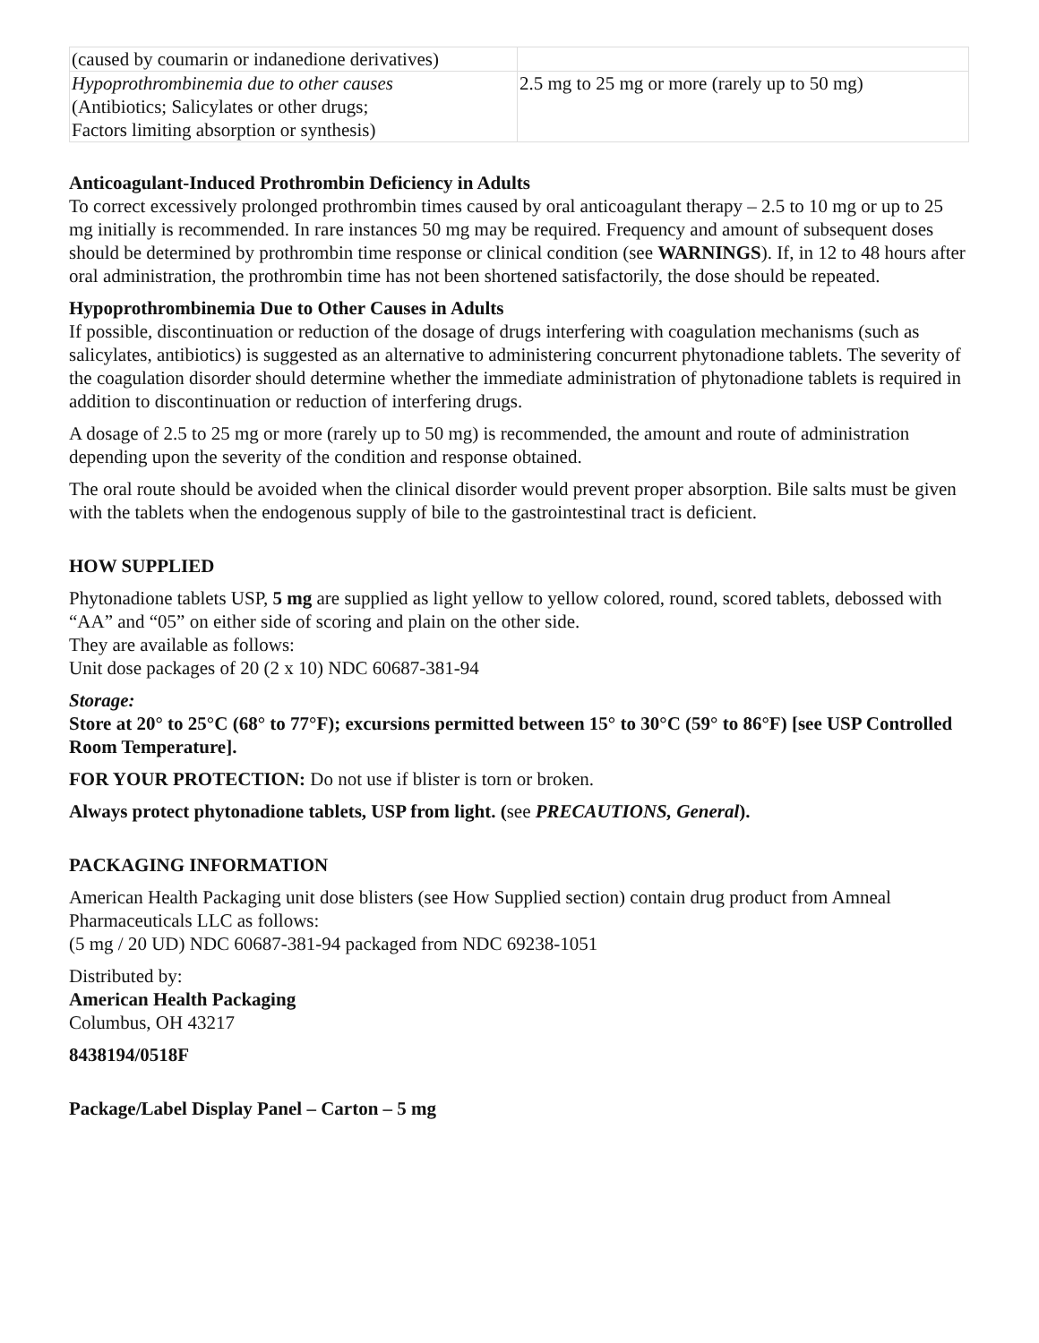| (caused by coumarin or indanedione derivatives) | |
| Hypoprothrombinemia due to other causes (Antibiotics; Salicylates or other drugs; Factors limiting absorption or synthesis) | 2.5 mg to 25 mg or more (rarely up to 50 mg) |
Anticoagulant-Induced Prothrombin Deficiency in Adults
To correct excessively prolonged prothrombin times caused by oral anticoagulant therapy – 2.5 to 10 mg or up to 25 mg initially is recommended. In rare instances 50 mg may be required. Frequency and amount of subsequent doses should be determined by prothrombin time response or clinical condition (see WARNINGS). If, in 12 to 48 hours after oral administration, the prothrombin time has not been shortened satisfactorily, the dose should be repeated.
Hypoprothrombinemia Due to Other Causes in Adults
If possible, discontinuation or reduction of the dosage of drugs interfering with coagulation mechanisms (such as salicylates, antibiotics) is suggested as an alternative to administering concurrent phytonadione tablets. The severity of the coagulation disorder should determine whether the immediate administration of phytonadione tablets is required in addition to discontinuation or reduction of interfering drugs.
A dosage of 2.5 to 25 mg or more (rarely up to 50 mg) is recommended, the amount and route of administration depending upon the severity of the condition and response obtained.
The oral route should be avoided when the clinical disorder would prevent proper absorption. Bile salts must be given with the tablets when the endogenous supply of bile to the gastrointestinal tract is deficient.
HOW SUPPLIED
Phytonadione tablets USP, 5 mg are supplied as light yellow to yellow colored, round, scored tablets, debossed with “AA” and “05” on either side of scoring and plain on the other side.
They are available as follows:
Unit dose packages of 20 (2 x 10) NDC 60687-381-94
Storage:
Store at 20° to 25°C (68° to 77°F); excursions permitted between 15° to 30°C (59° to 86°F) [see USP Controlled Room Temperature].
FOR YOUR PROTECTION: Do not use if blister is torn or broken.
Always protect phytonadione tablets, USP from light. (see PRECAUTIONS, General).
PACKAGING INFORMATION
American Health Packaging unit dose blisters (see How Supplied section) contain drug product from Amneal Pharmaceuticals LLC as follows:
(5 mg / 20 UD) NDC 60687-381-94 packaged from NDC 69238-1051
Distributed by:
American Health Packaging
Columbus, OH 43217
8438194/0518F
Package/Label Display Panel – Carton – 5 mg